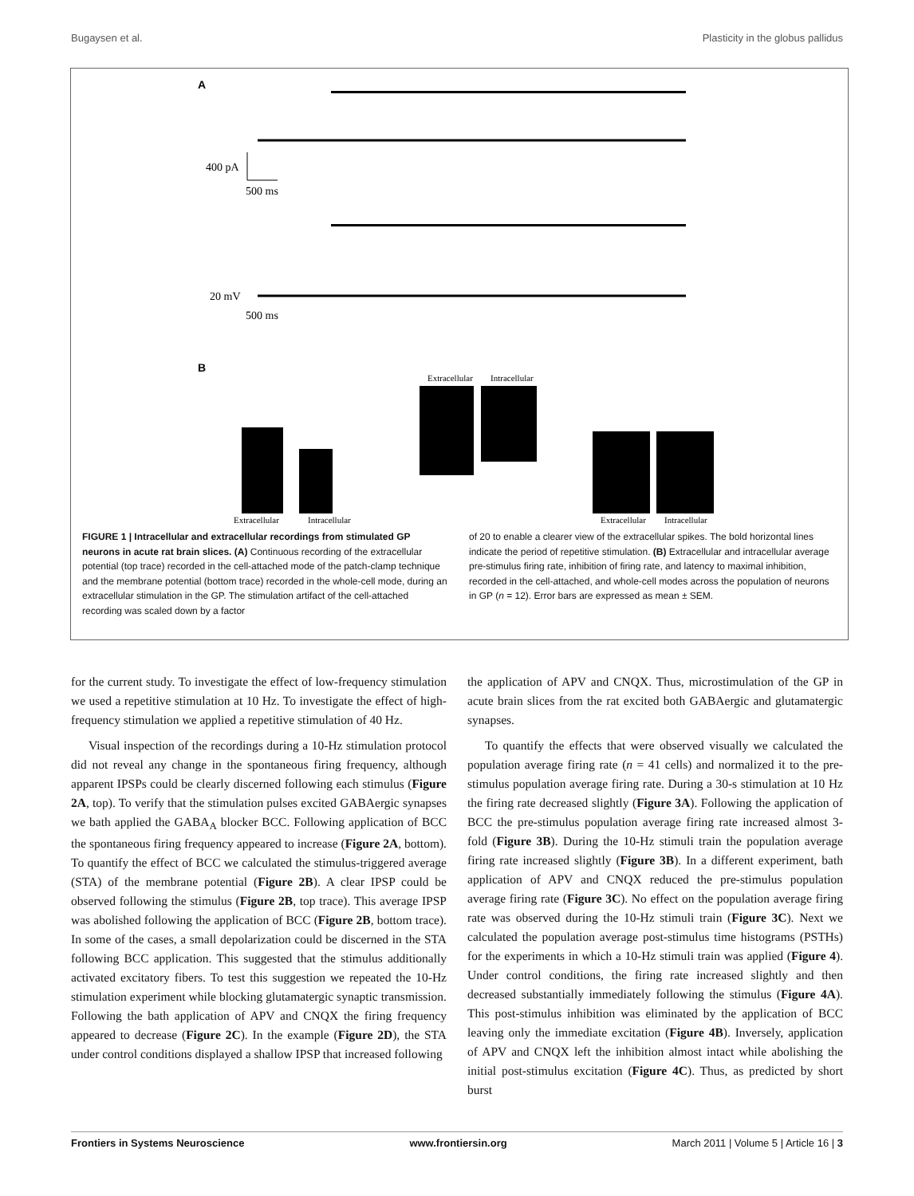Bugaysen et al. Plasticity in the globus pallidus
A
400 pA
500 ms
20 mV
500 ms
B
Extracellular
Intracellular
Extracellular
Intracellular
Extracellular
Intracellular
FIGURE 1 | Intracellular and extracellular recordings from stimulated GP neurons in acute rat brain slices. (A) Continuous recording of the extracellular potential (top trace) recorded in the cell-attached mode of the patch-clamp technique and the membrane potential (bottom trace) recorded in the whole-cell mode, during an extracellular stimulation in the GP. The stimulation artifact of the cell-attached recording was scaled down by a factor
of 20 to enable a clearer view of the extracellular spikes. The bold horizontal lines indicate the period of repetitive stimulation. (B) Extracellular and intracellular average pre-stimulus firing rate, inhibition of firing rate, and latency to maximal inhibition, recorded in the cell-attached, and whole-cell modes across the population of neurons in GP (n = 12). Error bars are expressed as mean ± SEM.
for the current study. To investigate the effect of low-frequency stimulation we used a repetitive stimulation at 10 Hz. To investigate the effect of high-frequency stimulation we applied a repetitive stimulation of 40 Hz.
Visual inspection of the recordings during a 10-Hz stimulation protocol did not reveal any change in the spontaneous firing frequency, although apparent IPSPs could be clearly discerned following each stimulus (Figure 2A, top). To verify that the stimulation pulses excited GABAergic synapses we bath applied the GABA<sub>A</sub> blocker BCC. Following application of BCC the spontaneous firing frequency appeared to increase (Figure 2A, bottom). To quantify the effect of BCC we calculated the stimulus-triggered average (STA) of the membrane potential (Figure 2B). A clear IPSP could be observed following the stimulus (Figure 2B, top trace). This average IPSP was abolished following the application of BCC (Figure 2B, bottom trace). In some of the cases, a small depolarization could be discerned in the STA following BCC application. This suggested that the stimulus additionally activated excitatory fibers. To test this suggestion we repeated the 10-Hz stimulation experiment while blocking glutamatergic synaptic transmission. Following the bath application of APV and CNQX the firing frequency appeared to decrease (Figure 2C). In the example (Figure 2D), the STA under control conditions displayed a shallow IPSP that increased following
the application of APV and CNQX. Thus, microstimulation of the GP in acute brain slices from the rat excited both GABAergic and glutamatergic synapses.
To quantify the effects that were observed visually we calculated the population average firing rate (n = 41 cells) and normalized it to the pre-stimulus population average firing rate. During a 30-s stimulation at 10 Hz the firing rate decreased slightly (Figure 3A). Following the application of BCC the pre-stimulus population average firing rate increased almost 3-fold (Figure 3B). During the 10-Hz stimuli train the population average firing rate increased slightly (Figure 3B). In a different experiment, bath application of APV and CNQX reduced the pre-stimulus population average firing rate (Figure 3C). No effect on the population average firing rate was observed during the 10-Hz stimuli train (Figure 3C). Next we calculated the population average post-stimulus time histograms (PSTHs) for the experiments in which a 10-Hz stimuli train was applied (Figure 4). Under control conditions, the firing rate increased slightly and then decreased substantially immediately following the stimulus (Figure 4A). This post-stimulus inhibition was eliminated by the application of BCC leaving only the immediate excitation (Figure 4B). Inversely, application of APV and CNQX left the inhibition almost intact while abolishing the initial post-stimulus excitation (Figure 4C). Thus, as predicted by short burst
Frontiers in Systems Neuroscience www.frontiersin.org March 2011 | Volume 5 | Article 16 | 3